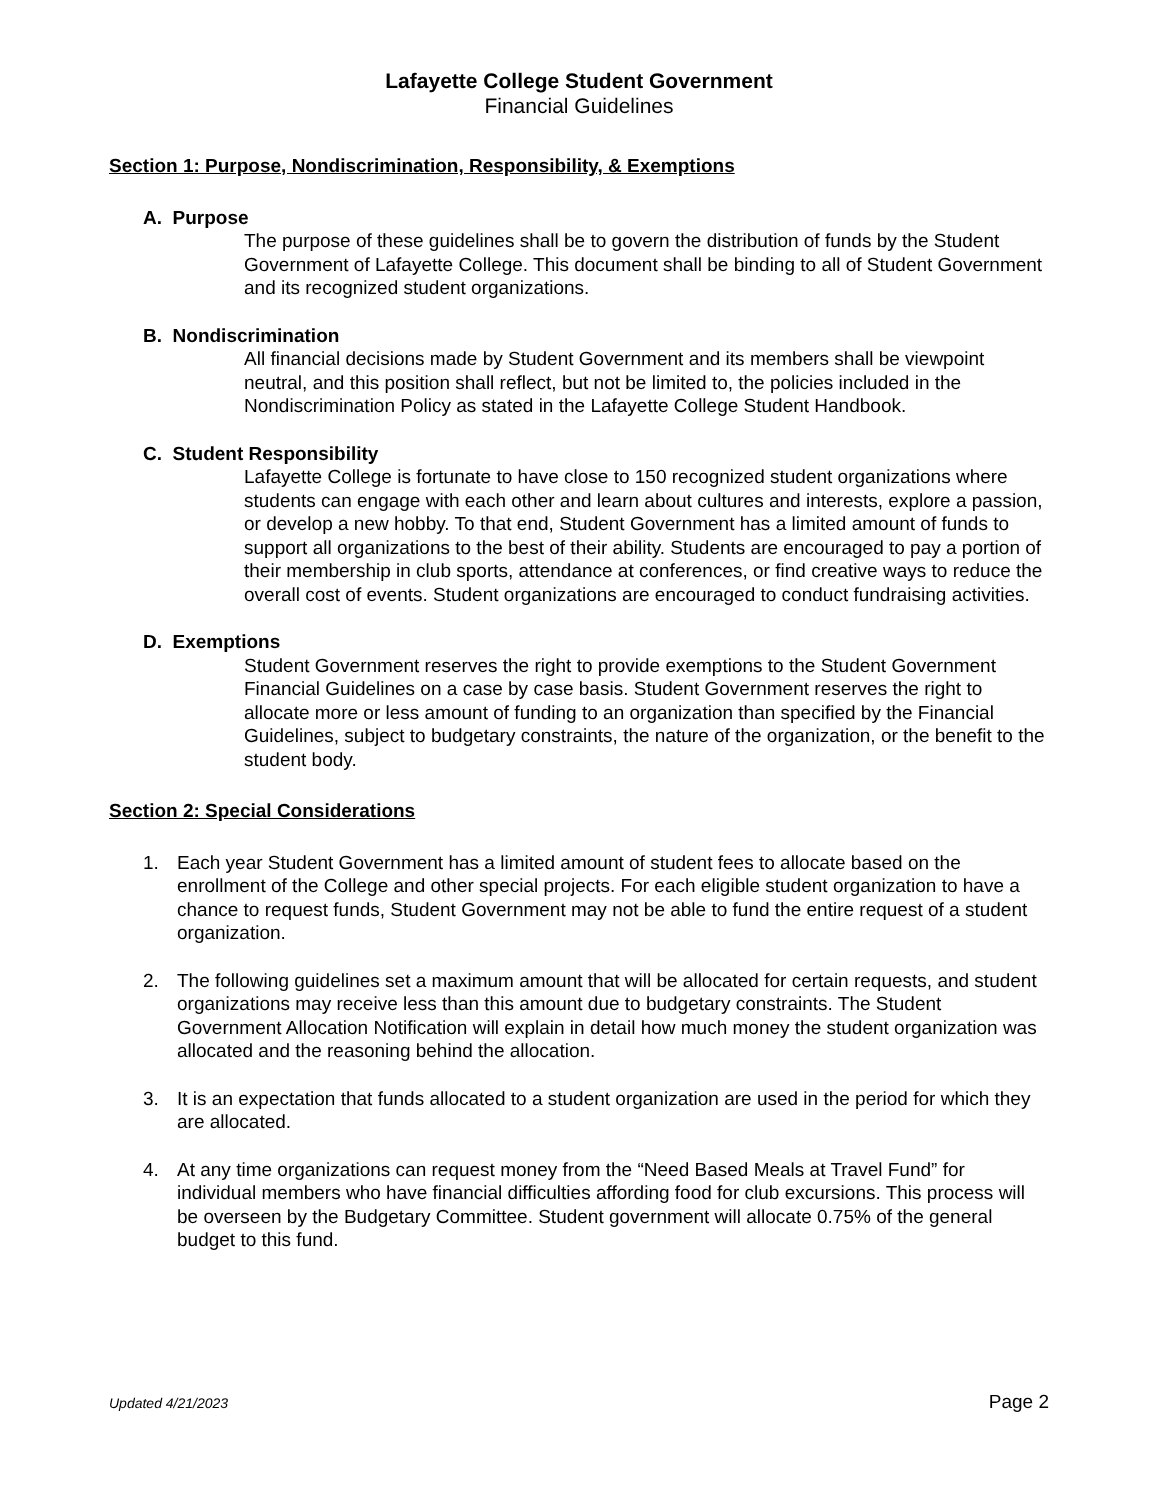Lafayette College Student Government
Financial Guidelines
Section 1: Purpose, Nondiscrimination, Responsibility, & Exemptions
A. Purpose
The purpose of these guidelines shall be to govern the distribution of funds by the Student Government of Lafayette College. This document shall be binding to all of Student Government and its recognized student organizations.
B. Nondiscrimination
All financial decisions made by Student Government and its members shall be viewpoint neutral, and this position shall reflect, but not be limited to, the policies included in the Nondiscrimination Policy as stated in the Lafayette College Student Handbook.
C. Student Responsibility
Lafayette College is fortunate to have close to 150 recognized student organizations where students can engage with each other and learn about cultures and interests, explore a passion, or develop a new hobby. To that end, Student Government has a limited amount of funds to support all organizations to the best of their ability. Students are encouraged to pay a portion of their membership in club sports, attendance at conferences, or find creative ways to reduce the overall cost of events. Student organizations are encouraged to conduct fundraising activities.
D. Exemptions
Student Government reserves the right to provide exemptions to the Student Government Financial Guidelines on a case by case basis. Student Government reserves the right to allocate more or less amount of funding to an organization than specified by the Financial Guidelines, subject to budgetary constraints, the nature of the organization, or the benefit to the student body.
Section 2: Special Considerations
1. Each year Student Government has a limited amount of student fees to allocate based on the enrollment of the College and other special projects. For each eligible student organization to have a chance to request funds, Student Government may not be able to fund the entire request of a student organization.
2. The following guidelines set a maximum amount that will be allocated for certain requests, and student organizations may receive less than this amount due to budgetary constraints. The Student Government Allocation Notification will explain in detail how much money the student organization was allocated and the reasoning behind the allocation.
3. It is an expectation that funds allocated to a student organization are used in the period for which they are allocated.
4. At any time organizations can request money from the “Need Based Meals at Travel Fund” for individual members who have financial difficulties affording food for club excursions. This process will be overseen by the Budgetary Committee. Student government will allocate 0.75% of the general budget to this fund.
Updated 4/21/2023 Page 2